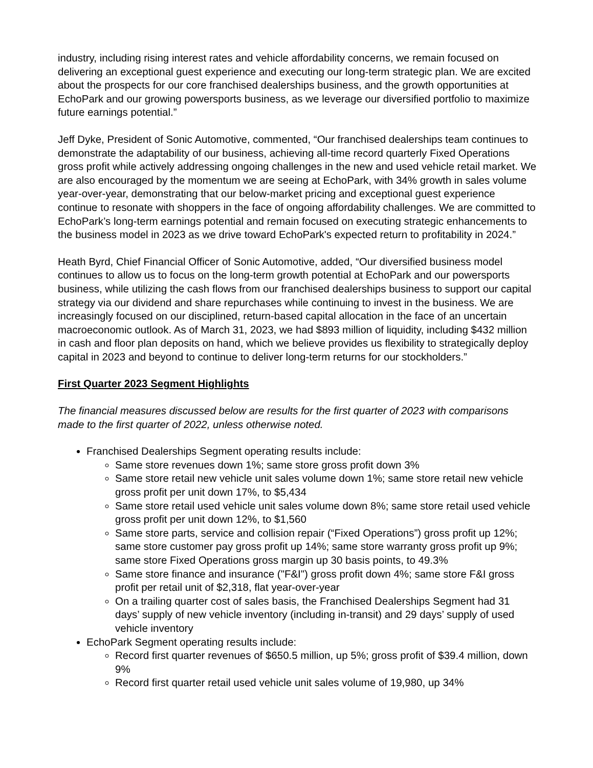industry, including rising interest rates and vehicle affordability concerns, we remain focused on delivering an exceptional guest experience and executing our long-term strategic plan. We are excited about the prospects for our core franchised dealerships business, and the growth opportunities at EchoPark and our growing powersports business, as we leverage our diversified portfolio to maximize future earnings potential.”
Jeff Dyke, President of Sonic Automotive, commented, “Our franchised dealerships team continues to demonstrate the adaptability of our business, achieving all-time record quarterly Fixed Operations gross profit while actively addressing ongoing challenges in the new and used vehicle retail market. We are also encouraged by the momentum we are seeing at EchoPark, with 34% growth in sales volume year-over-year, demonstrating that our below-market pricing and exceptional guest experience continue to resonate with shoppers in the face of ongoing affordability challenges. We are committed to EchoPark’s long-term earnings potential and remain focused on executing strategic enhancements to the business model in 2023 as we drive toward EchoPark's expected return to profitability in 2024.”
Heath Byrd, Chief Financial Officer of Sonic Automotive, added, “Our diversified business model continues to allow us to focus on the long-term growth potential at EchoPark and our powersports business, while utilizing the cash flows from our franchised dealerships business to support our capital strategy via our dividend and share repurchases while continuing to invest in the business. We are increasingly focused on our disciplined, return-based capital allocation in the face of an uncertain macroeconomic outlook. As of March 31, 2023, we had $893 million of liquidity, including $432 million in cash and floor plan deposits on hand, which we believe provides us flexibility to strategically deploy capital in 2023 and beyond to continue to deliver long-term returns for our stockholders.”
First Quarter 2023 Segment Highlights
The financial measures discussed below are results for the first quarter of 2023 with comparisons made to the first quarter of 2022, unless otherwise noted.
Franchised Dealerships Segment operating results include:
Same store revenues down 1%; same store gross profit down 3%
Same store retail new vehicle unit sales volume down 1%; same store retail new vehicle gross profit per unit down 17%, to $5,434
Same store retail used vehicle unit sales volume down 8%; same store retail used vehicle gross profit per unit down 12%, to $1,560
Same store parts, service and collision repair (“Fixed Operations”) gross profit up 12%; same store customer pay gross profit up 14%; same store warranty gross profit up 9%; same store Fixed Operations gross margin up 30 basis points, to 49.3%
Same store finance and insurance ("F&I") gross profit down 4%; same store F&I gross profit per retail unit of $2,318, flat year-over-year
On a trailing quarter cost of sales basis, the Franchised Dealerships Segment had 31 days’ supply of new vehicle inventory (including in-transit) and 29 days’ supply of used vehicle inventory
EchoPark Segment operating results include:
Record first quarter revenues of $650.5 million, up 5%; gross profit of $39.4 million, down 9%
Record first quarter retail used vehicle unit sales volume of 19,980, up 34%